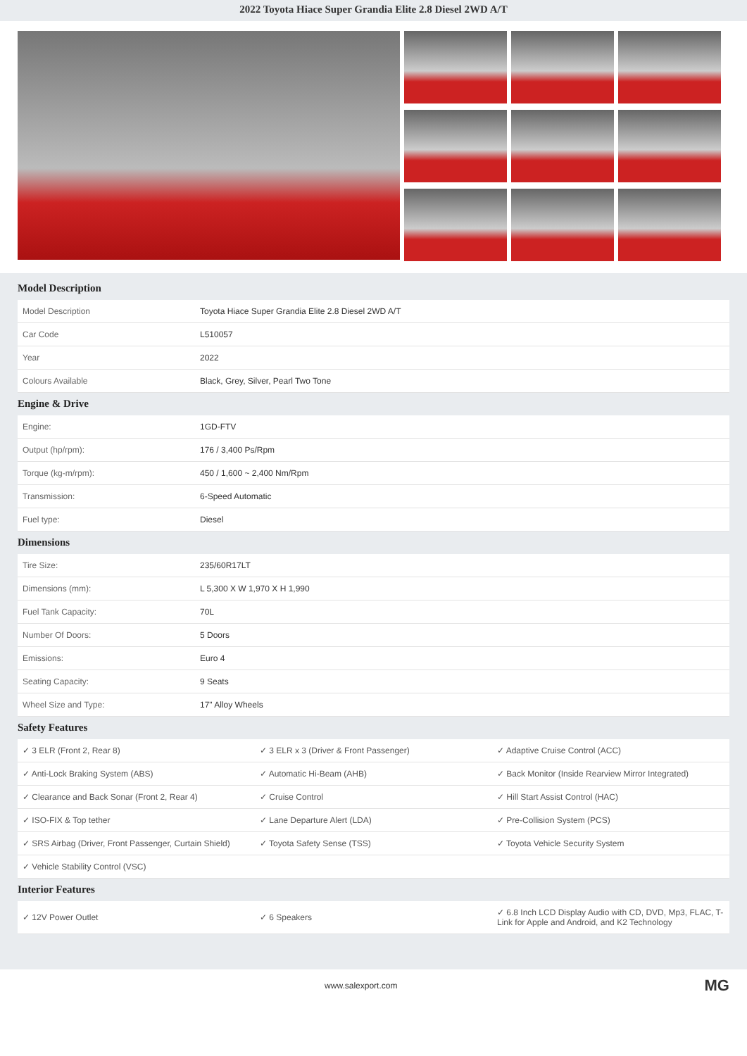2022 Toyota Hiace Super Grandia Elite 2.8 Diesel 2WD A/T
Model Description
| Model Description | Toyota Hiace Super Grandia Elite 2.8 Diesel 2WD A/T |
| Car Code | L510057 |
| Year | 2022 |
| Colours Available | Black, Grey, Silver, Pearl Two Tone |
Engine & Drive
| Engine: | 1GD-FTV |
| Output (hp/rpm): | 176 / 3,400 Ps/Rpm |
| Torque (kg-m/rpm): | 450 / 1,600 ~ 2,400 Nm/Rpm |
| Transmission: | 6-Speed Automatic |
| Fuel type: | Diesel |
Dimensions
| Tire Size: | 235/60R17LT |
| Dimensions (mm): | L 5,300 X W 1,970 X H 1,990 |
| Fuel Tank Capacity: | 70L |
| Number Of Doors: | 5 Doors |
| Emissions: | Euro 4 |
| Seating Capacity: | 9 Seats |
| Wheel Size and Type: | 17" Alloy Wheels |
Safety Features
| ✓ 3 ELR (Front 2, Rear 8) | ✓ 3 ELR x 3 (Driver & Front Passenger) | ✓ Adaptive Cruise Control (ACC) |
| ✓ Anti-Lock Braking System (ABS) | ✓ Automatic Hi-Beam (AHB) | ✓ Back Monitor (Inside Rearview Mirror Integrated) |
| ✓ Clearance and Back Sonar (Front 2, Rear 4) | ✓ Cruise Control | ✓ Hill Start Assist Control (HAC) |
| ✓ ISO-FIX & Top tether | ✓ Lane Departure Alert (LDA) | ✓ Pre-Collision System (PCS) |
| ✓ SRS Airbag (Driver, Front Passenger, Curtain Shield) | ✓ Toyota Safety Sense (TSS) | ✓ Toyota Vehicle Security System |
| ✓ Vehicle Stability Control (VSC) | | |
Interior Features
| ✓ 12V Power Outlet | ✓ 6 Speakers | ✓ 6.8 Inch LCD Display Audio with CD, DVD, Mp3, FLAC, T-Link for Apple and Android, and K2 Technology |
www.salexport.com MG